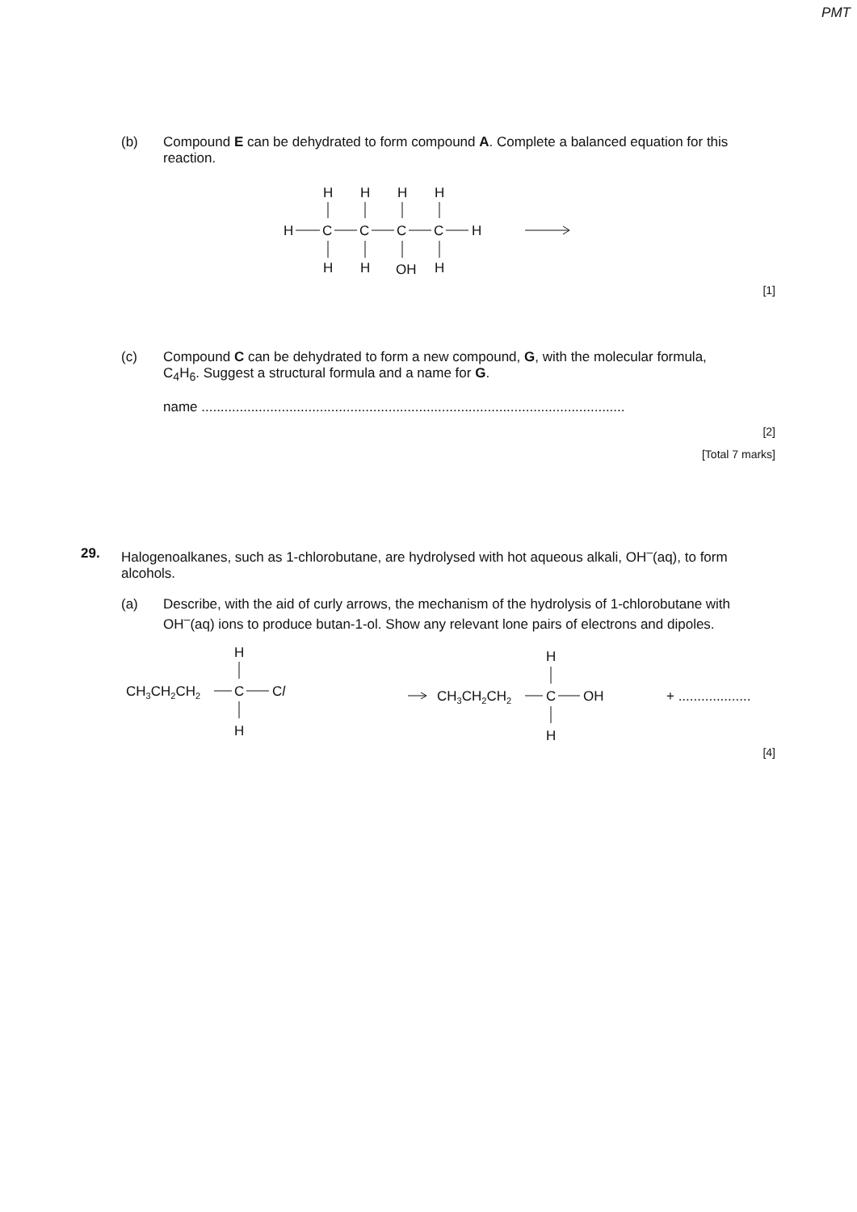PMT
(b) Compound E can be dehydrated to form compound A. Complete a balanced equation for this reaction.
H
H
H
H
H
C
C
C
C
H
H
H
OH
H
[1]
(c) Compound C can be dehydrated to form a new compound, G, with the molecular formula, C<sub>4</sub>H<sub>6</sub>. Suggest a structural formula and a name for G.
name ...............................................................................................................
[2]
[Total 7 marks]
29. Halogenoalkanes, such as 1-chlorobutane, are hydrolysed with hot aqueous alkali, OH<sup>–</sup>(aq), to form alcohols.
(a) Describe, with the aid of curly arrows, the mechanism of the hydrolysis of 1-chlorobutane with OH<sup>–</sup>(aq) ions to produce butan-1-ol. Show any relevant lone pairs of electrons and dipoles.
H
CH3CH2CH2
C
Cl
H
CH3CH2CH2
H
C
OH
H
+ ...................
[4]